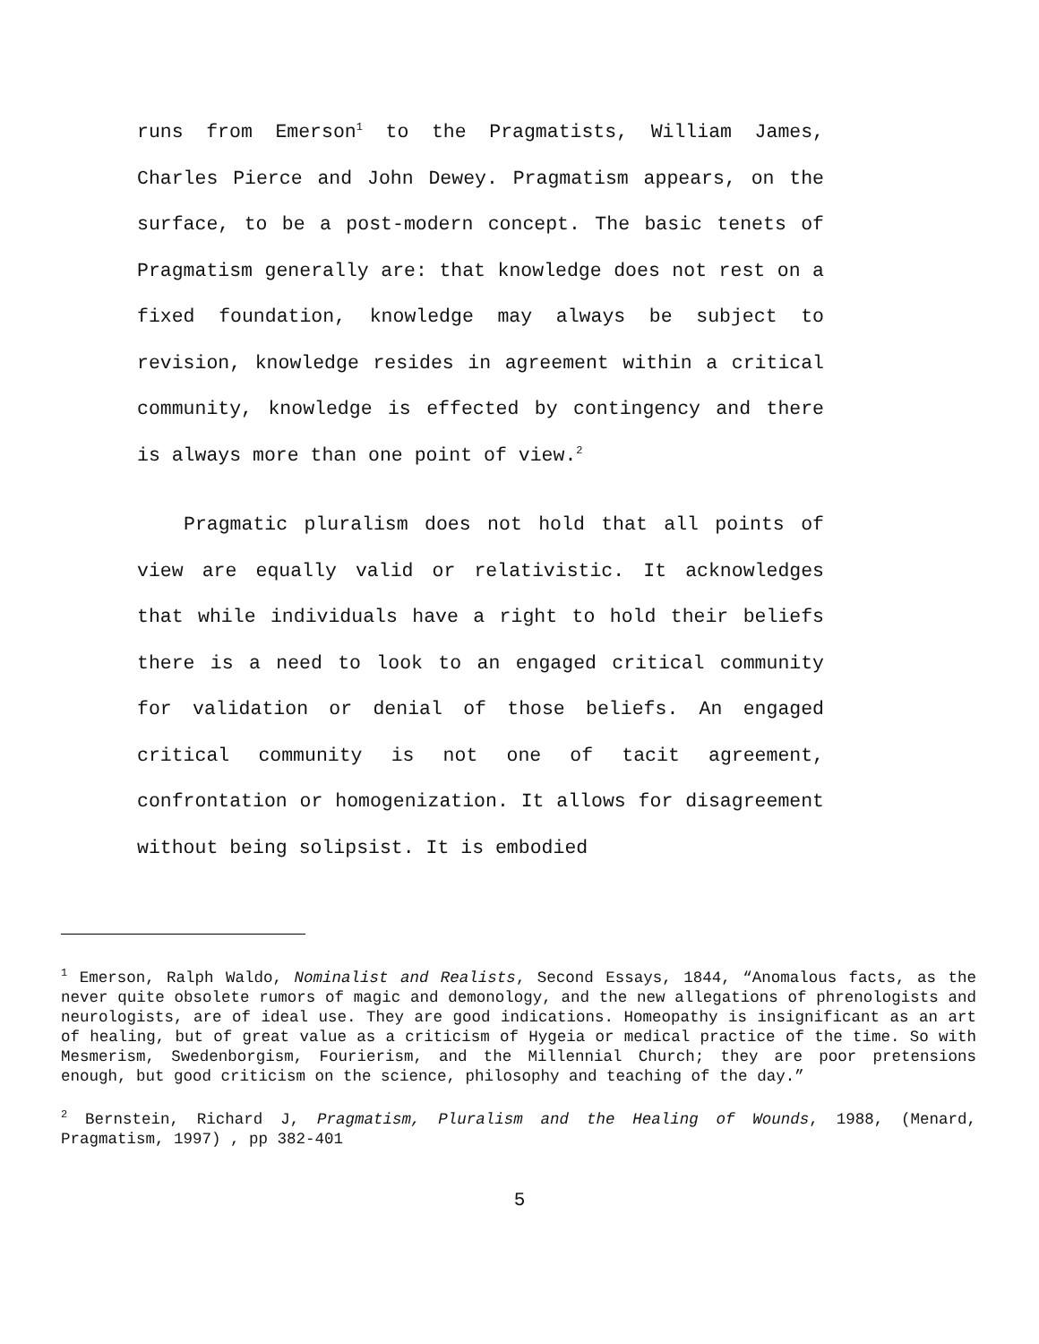runs from Emerson<sup>1</sup> to the Pragmatists, William James, Charles Pierce and John Dewey. Pragmatism appears, on the surface, to be a post-modern concept. The basic tenets of Pragmatism generally are: that knowledge does not rest on a fixed foundation, knowledge may always be subject to revision, knowledge resides in agreement within a critical community, knowledge is effected by contingency and there is always more than one point of view.<sup>2</sup>
Pragmatic pluralism does not hold that all points of view are equally valid or relativistic. It acknowledges that while individuals have a right to hold their beliefs there is a need to look to an engaged critical community for validation or denial of those beliefs. An engaged critical community is not one of tacit agreement, confrontation or homogenization. It allows for disagreement without being solipsist. It is embodied
<sup>1</sup> Emerson, Ralph Waldo, Nominalist and Realists, Second Essays, 1844, “Anomalous facts, as the never quite obsolete rumors of magic and demonology, and the new allegations of phrenologists and neurologists, are of ideal use. They are good indications. Homeopathy is insignificant as an art of healing, but of great value as a criticism of Hygeia or medical practice of the time. So with Mesmerism, Swedenborgism, Fourierism, and the Millennial Church; they are poor pretensions enough, but good criticism on the science, philosophy and teaching of the day.”
<sup>2</sup> Bernstein, Richard J, Pragmatism, Pluralism and the Healing of Wounds, 1988, (Menard, Pragmatism, 1997) , pp 382-401
5